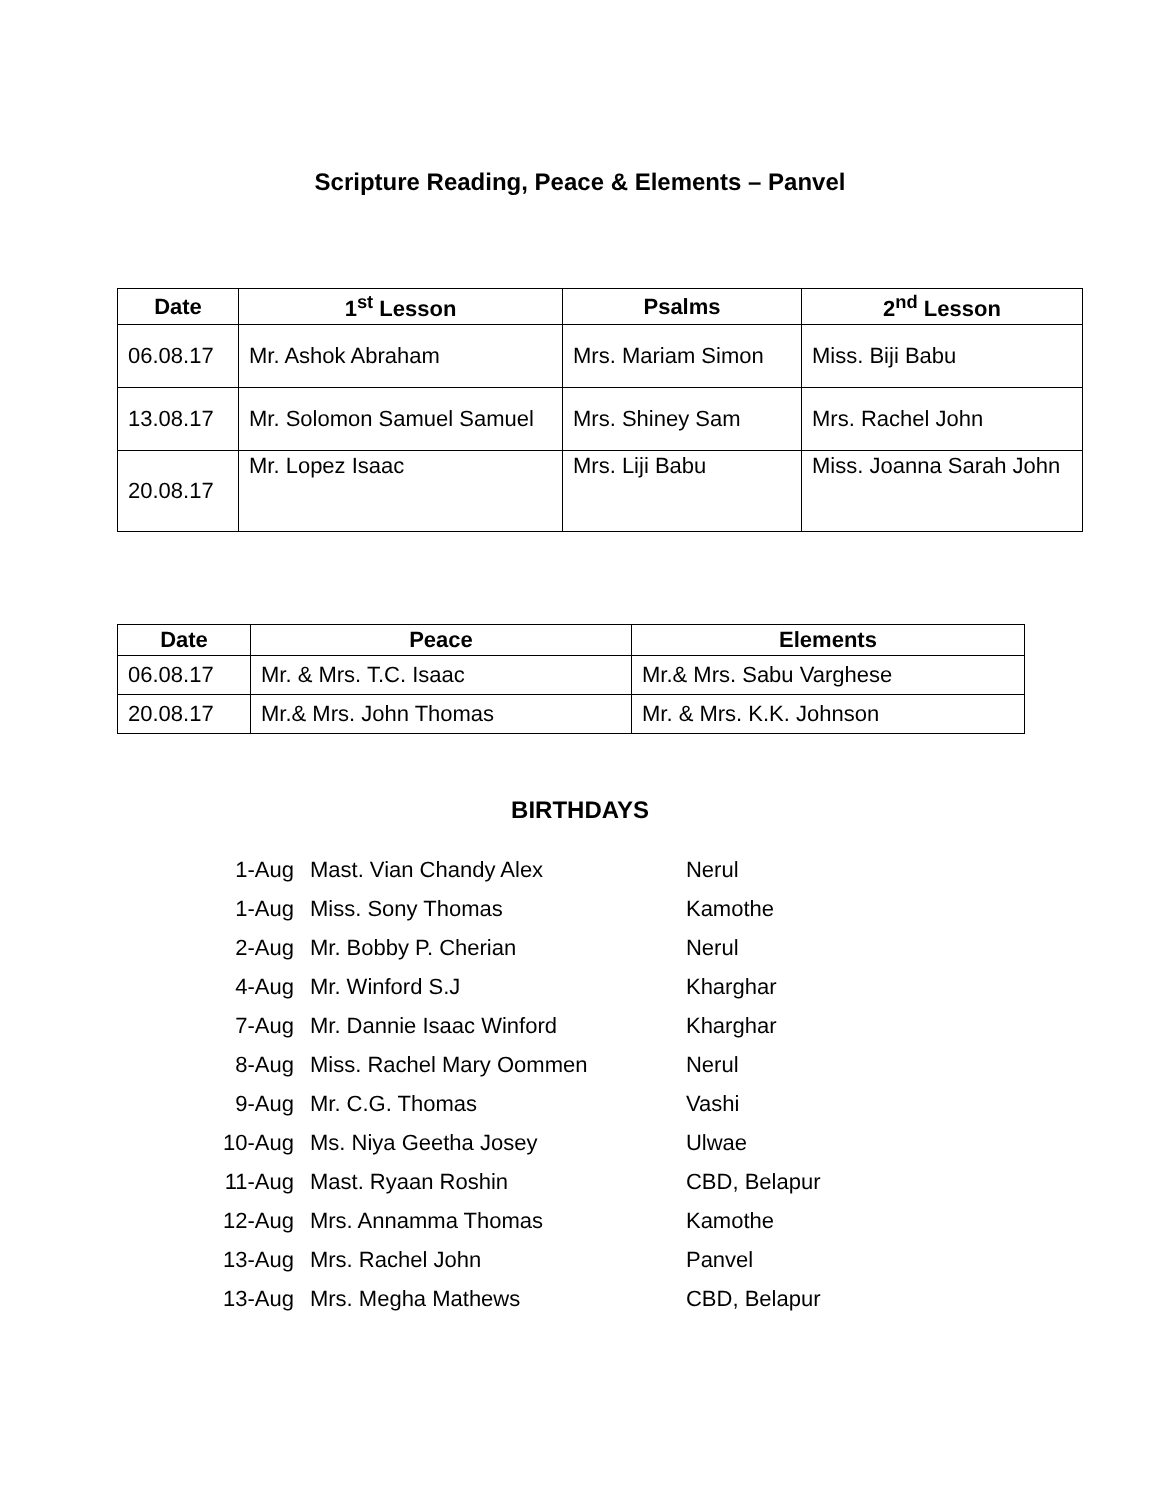Scripture Reading, Peace & Elements – Panvel
| Date | 1<sup>st</sup> Lesson | Psalms | 2<sup>nd</sup> Lesson |
| --- | --- | --- | --- |
| 06.08.17 | Mr. Ashok Abraham | Mrs. Mariam Simon | Miss. Biji Babu |
| 13.08.17 | Mr. Solomon Samuel Samuel | Mrs. Shiney Sam | Mrs. Rachel John |
| 20.08.17 | Mr. Lopez Isaac | Mrs. Liji Babu | Miss. Joanna Sarah John |
| Date | Peace | Elements |
| --- | --- | --- |
| 06.08.17 | Mr. & Mrs. T.C. Isaac | Mr.& Mrs. Sabu Varghese |
| 20.08.17 | Mr.& Mrs. John Thomas | Mr. & Mrs. K.K. Johnson |
BIRTHDAYS
| 1-Aug | Mast. Vian Chandy Alex | Nerul |
| 1-Aug | Miss. Sony Thomas | Kamothe |
| 2-Aug | Mr. Bobby P. Cherian | Nerul |
| 4-Aug | Mr. Winford S.J | Kharghar |
| 7-Aug | Mr. Dannie Isaac Winford | Kharghar |
| 8-Aug | Miss. Rachel Mary Oommen | Nerul |
| 9-Aug | Mr. C.G. Thomas | Vashi |
| 10-Aug | Ms. Niya Geetha Josey | Ulwae |
| 11-Aug | Mast. Ryaan Roshin | CBD, Belapur |
| 12-Aug | Mrs. Annamma Thomas | Kamothe |
| 13-Aug | Mrs. Rachel John | Panvel |
| 13-Aug | Mrs. Megha Mathews | CBD, Belapur |